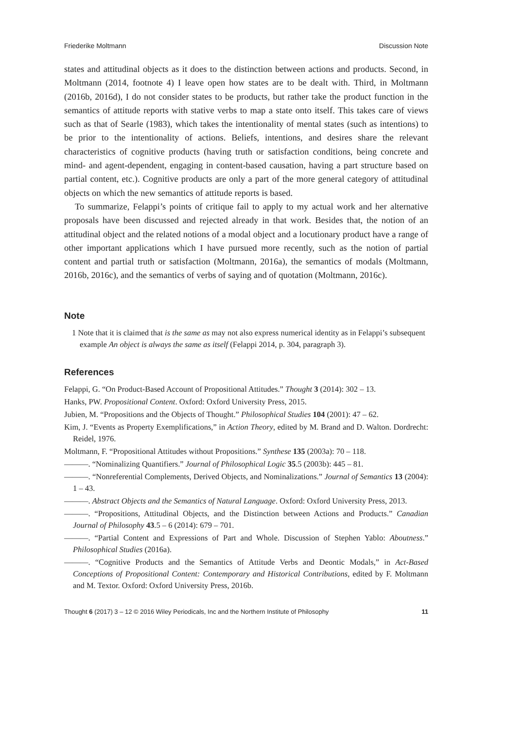Friederike Moltmann Discussion Note
states and attitudinal objects as it does to the distinction between actions and products. Second, in Moltmann (2014, footnote 4) I leave open how states are to be dealt with. Third, in Moltmann (2016b, 2016d), I do not consider states to be products, but rather take the product function in the semantics of attitude reports with stative verbs to map a state onto itself. This takes care of views such as that of Searle (1983), which takes the intentionality of mental states (such as intentions) to be prior to the intentionality of actions. Beliefs, intentions, and desires share the relevant characteristics of cognitive products (having truth or satisfaction conditions, being concrete and mind- and agent-dependent, engaging in content-based causation, having a part structure based on partial content, etc.). Cognitive products are only a part of the more general category of attitudinal objects on which the new semantics of attitude reports is based.
To summarize, Felappi’s points of critique fail to apply to my actual work and her alternative proposals have been discussed and rejected already in that work. Besides that, the notion of an attitudinal object and the related notions of a modal object and a locutionary product have a range of other important applications which I have pursued more recently, such as the notion of partial content and partial truth or satisfaction (Moltmann, 2016a), the semantics of modals (Moltmann, 2016b, 2016c), and the semantics of verbs of saying and of quotation (Moltmann, 2016c).
Note
1 Note that it is claimed that is the same as may not also express numerical identity as in Felappi’s subsequent example An object is always the same as itself (Felappi 2014, p. 304, paragraph 3).
References
Felappi, G. “On Product-Based Account of Propositional Attitudes.” Thought 3 (2014): 302 – 13.
Hanks, PW. Propositional Content. Oxford: Oxford University Press, 2015.
Jubien, M. “Propositions and the Objects of Thought.” Philosophical Studies 104 (2001): 47 – 62.
Kim, J. “Events as Property Exemplifications,” in Action Theory, edited by M. Brand and D. Walton. Dordrecht: Reidel, 1976.
Moltmann, F. “Propositional Attitudes without Propositions.” Synthese 135 (2003a): 70 – 118.
———. “Nominalizing Quantifiers.” Journal of Philosophical Logic 35.5 (2003b): 445 – 81.
———. “Nonreferential Complements, Derived Objects, and Nominalizations.” Journal of Semantics 13 (2004): 1 – 43.
———. Abstract Objects and the Semantics of Natural Language. Oxford: Oxford University Press, 2013.
———. “Propositions, Attitudinal Objects, and the Distinction between Actions and Products.” Canadian Journal of Philosophy 43.5 – 6 (2014): 679 – 701.
———. “Partial Content and Expressions of Part and Whole. Discussion of Stephen Yablo: Aboutness.” Philosophical Studies (2016a).
———. “Cognitive Products and the Semantics of Attitude Verbs and Deontic Modals,” in Act-Based Conceptions of Propositional Content: Contemporary and Historical Contributions, edited by F. Moltmann and M. Textor. Oxford: Oxford University Press, 2016b.
Thought 6 (2017) 3 – 12 © 2016 Wiley Periodicals, Inc and the Northern Institute of Philosophy 11